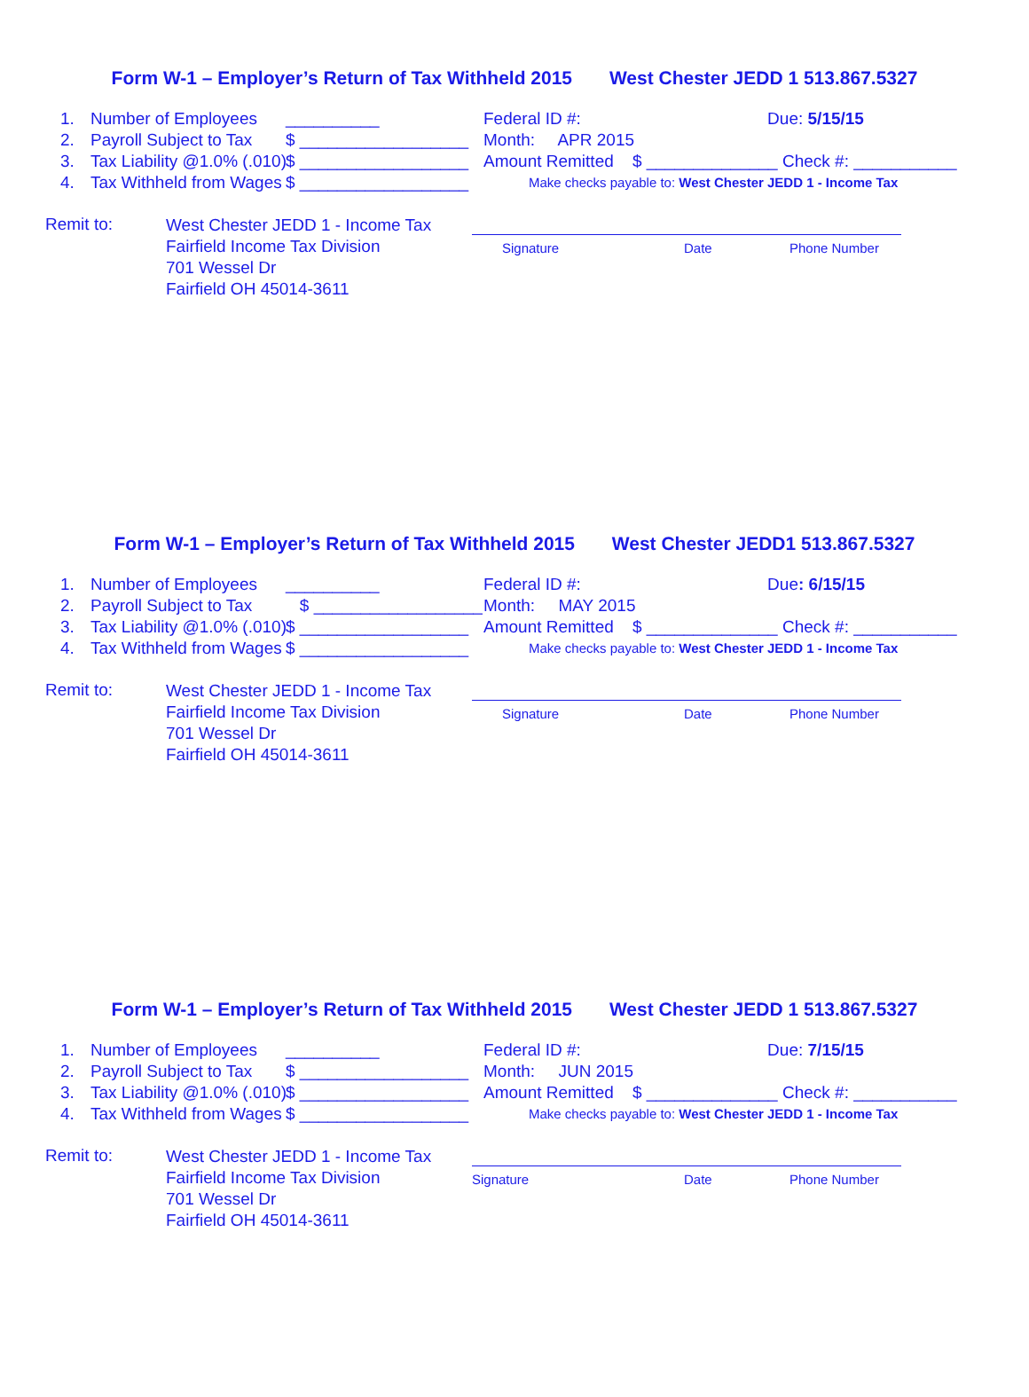Form W-1 – Employer’s Return of Tax Withheld 2015 West Chester JEDD 1 513.867.5327
1. Number of Employees __________
2. Payroll Subject to Tax $ __________________
3. Tax Liability @1.0% (.010) $ __________________
4. Tax Withheld from Wages $ __________________
Federal ID #: Due: 5/15/15
Month: APR 2015
Amount Remitted $ ______________ Check #: ___________
Make checks payable to: West Chester JEDD 1 - Income Tax
Remit to:
West Chester JEDD 1 - Income Tax
Fairfield Income Tax Division
701 Wessel Dr
Fairfield OH 45014-3611
Signature Date Phone Number
Form W-1 – Employer’s Return of Tax Withheld 2015 West Chester JEDD1 513.867.5327
1. Number of Employees __________
2. Payroll Subject to Tax $ __________________
3. Tax Liability @1.0% (.010) $ __________________
4. Tax Withheld from Wages $ __________________
Federal ID #: Due: 6/15/15
Month: MAY 2015
Amount Remitted $ ______________ Check #: ___________
Make checks payable to: West Chester JEDD 1 - Income Tax
Remit to:
West Chester JEDD 1 - Income Tax
Fairfield Income Tax Division
701 Wessel Dr
Fairfield OH 45014-3611
Signature Date Phone Number
Form W-1 – Employer’s Return of Tax Withheld 2015 West Chester JEDD 1 513.867.5327
1. Number of Employees __________
2. Payroll Subject to Tax $ __________________
3. Tax Liability @1.0% (.010) $ __________________
4. Tax Withheld from Wages $ __________________
Federal ID #: Due: 7/15/15
Month: JUN 2015
Amount Remitted $ ______________ Check #: ___________
Make checks payable to: West Chester JEDD 1 - Income Tax
Remit to:
West Chester JEDD 1 - Income Tax
Fairfield Income Tax Division
701 Wessel Dr
Fairfield OH 45014-3611
Signature Date Phone Number